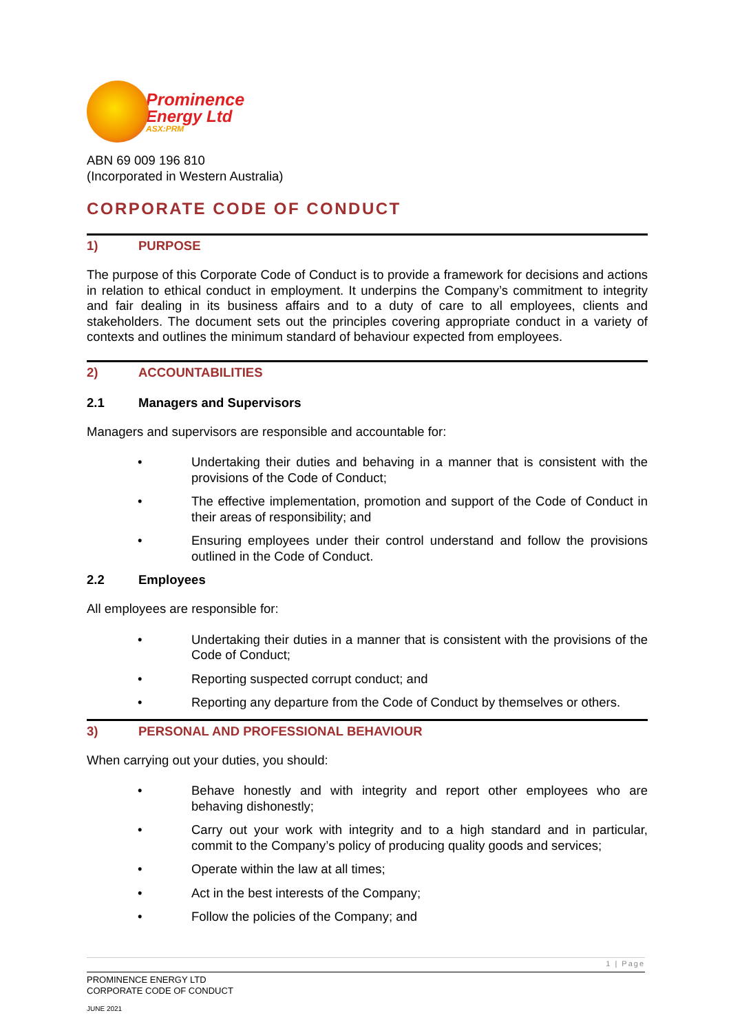Prominence
Energy Ltd
ASX:PRM
ABN 69 009 196 810
(Incorporated in Western Australia)
CORPORATE CODE OF CONDUCT
1) PURPOSE
The purpose of this Corporate Code of Conduct is to provide a framework for decisions and actions in relation to ethical conduct in employment. It underpins the Company’s commitment to integrity and fair dealing in its business affairs and to a duty of care to all employees, clients and stakeholders. The document sets out the principles covering appropriate conduct in a variety of contexts and outlines the minimum standard of behaviour expected from employees.
2) ACCOUNTABILITIES
2.1 Managers and Supervisors
Managers and supervisors are responsible and accountable for:
• Undertaking their duties and behaving in a manner that is consistent with the provisions of the Code of Conduct;
• The effective implementation, promotion and support of the Code of Conduct in their areas of responsibility; and
• Ensuring employees under their control understand and follow the provisions outlined in the Code of Conduct.
2.2 Employees
All employees are responsible for:
• Undertaking their duties in a manner that is consistent with the provisions of the Code of Conduct;
• Reporting suspected corrupt conduct; and
• Reporting any departure from the Code of Conduct by themselves or others.
3) PERSONAL AND PROFESSIONAL BEHAVIOUR
When carrying out your duties, you should:
• Behave honestly and with integrity and report other employees who are behaving dishonestly;
• Carry out your work with integrity and to a high standard and in particular, commit to the Company’s policy of producing quality goods and services;
• Operate within the law at all times;
• Act in the best interests of the Company;
• Follow the policies of the Company; and
1 | Page
PROMINENCE ENERGY LTD
CORPORATE CODE OF CONDUCT
JUNE 2021